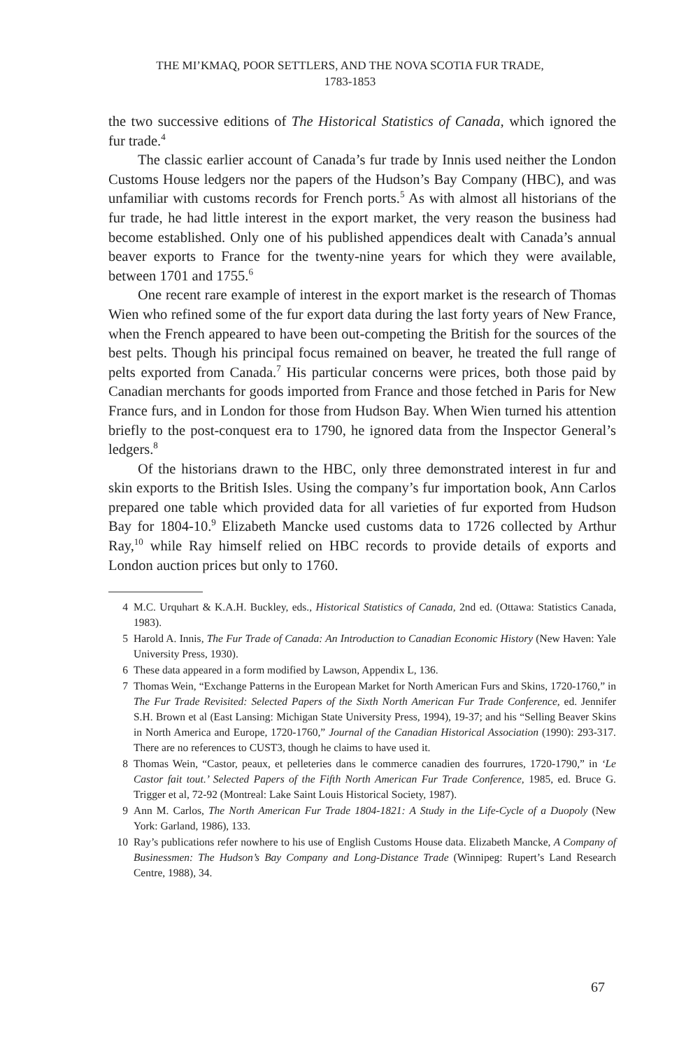THE MI’KMAQ, POOR SETTLERS, AND THE NOVA SCOTIA FUR TRADE,
1783-1853
the two successive editions of The Historical Statistics of Canada, which ignored the fur trade.<sup>4</sup>
The classic earlier account of Canada’s fur trade by Innis used neither the London Customs House ledgers nor the papers of the Hudson’s Bay Company (HBC), and was unfamiliar with customs records for French ports.<sup>5</sup> As with almost all historians of the fur trade, he had little interest in the export market, the very reason the business had become established. Only one of his published appendices dealt with Canada’s annual beaver exports to France for the twenty-nine years for which they were available, between 1701 and 1755.<sup>6</sup>
One recent rare example of interest in the export market is the research of Thomas Wien who refined some of the fur export data during the last forty years of New France, when the French appeared to have been out-competing the British for the sources of the best pelts. Though his principal focus remained on beaver, he treated the full range of pelts exported from Canada.<sup>7</sup> His particular concerns were prices, both those paid by Canadian merchants for goods imported from France and those fetched in Paris for New France furs, and in London for those from Hudson Bay. When Wien turned his attention briefly to the post-conquest era to 1790, he ignored data from the Inspector General’s ledgers.<sup>8</sup>
Of the historians drawn to the HBC, only three demonstrated interest in fur and skin exports to the British Isles. Using the company’s fur importation book, Ann Carlos prepared one table which provided data for all varieties of fur exported from Hudson Bay for 1804-10.<sup>9</sup> Elizabeth Mancke used customs data to 1726 collected by Arthur Ray,<sup>10</sup> while Ray himself relied on HBC records to provide details of exports and London auction prices but only to 1760.
4 M.C. Urquhart & K.A.H. Buckley, eds., Historical Statistics of Canada, 2nd ed. (Ottawa: Statistics Canada, 1983).
5 Harold A. Innis, The Fur Trade of Canada: An Introduction to Canadian Economic History (New Haven: Yale University Press, 1930).
6 These data appeared in a form modified by Lawson, Appendix L, 136.
7 Thomas Wein, “Exchange Patterns in the European Market for North American Furs and Skins, 1720-1760,” in The Fur Trade Revisited: Selected Papers of the Sixth North American Fur Trade Conference, ed. Jennifer S.H. Brown et al (East Lansing: Michigan State University Press, 1994), 19-37; and his “Selling Beaver Skins in North America and Europe, 1720-1760,” Journal of the Canadian Historical Association (1990): 293-317. There are no references to CUST3, though he claims to have used it.
8 Thomas Wein, “Castor, peaux, et pelleteries dans le commerce canadien des fourrures, 1720-1790,” in ‘Le Castor fait tout.’ Selected Papers of the Fifth North American Fur Trade Conference, 1985, ed. Bruce G. Trigger et al, 72-92 (Montreal: Lake Saint Louis Historical Society, 1987).
9 Ann M. Carlos, The North American Fur Trade 1804-1821: A Study in the Life-Cycle of a Duopoly (New York: Garland, 1986), 133.
10 Ray’s publications refer nowhere to his use of English Customs House data. Elizabeth Mancke, A Company of Businessmen: The Hudson’s Bay Company and Long-Distance Trade (Winnipeg: Rupert’s Land Research Centre, 1988), 34.
67